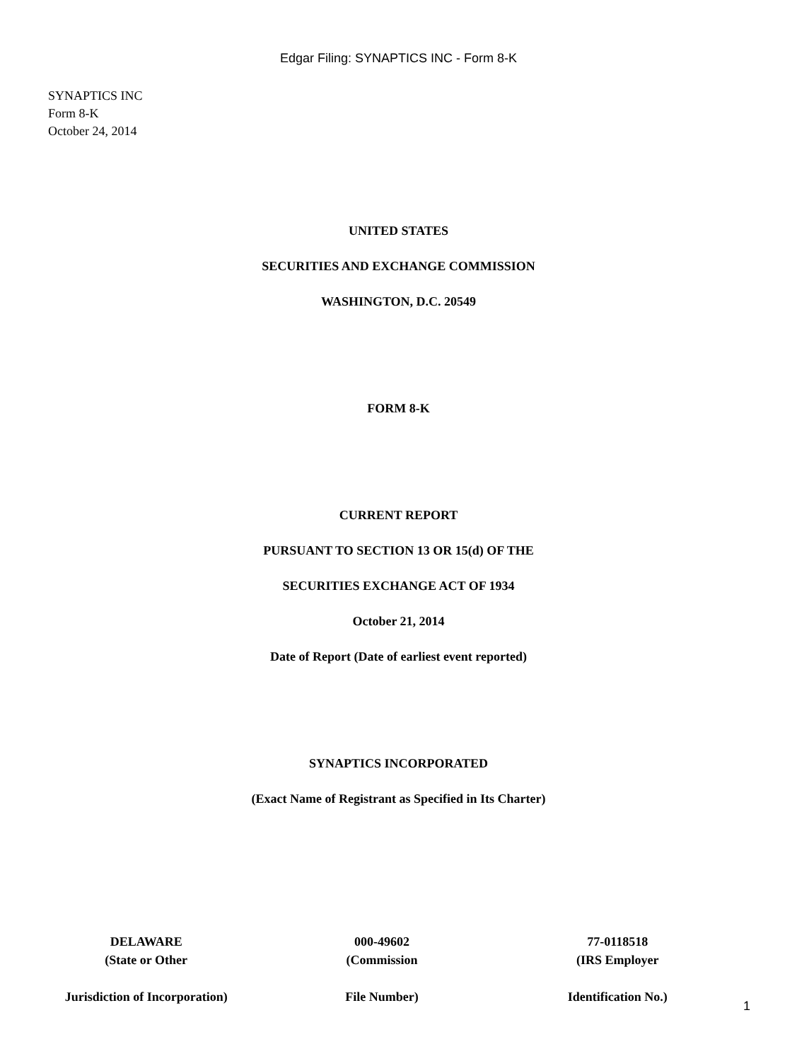Edgar Filing: SYNAPTICS INC - Form 8-K
SYNAPTICS INC
Form 8-K
October 24, 2014
UNITED STATES
SECURITIES AND EXCHANGE COMMISSION
WASHINGTON, D.C. 20549
FORM 8-K
CURRENT REPORT
PURSUANT TO SECTION 13 OR 15(d) OF THE
SECURITIES EXCHANGE ACT OF 1934
October 21, 2014
Date of Report (Date of earliest event reported)
SYNAPTICS INCORPORATED
(Exact Name of Registrant as Specified in Its Charter)
| DELAWARE | 000-49602 | 77-0118518 |
| (State or Other | (Commission | (IRS Employer |
| Jurisdiction of Incorporation) | File Number) | Identification No.) |
1